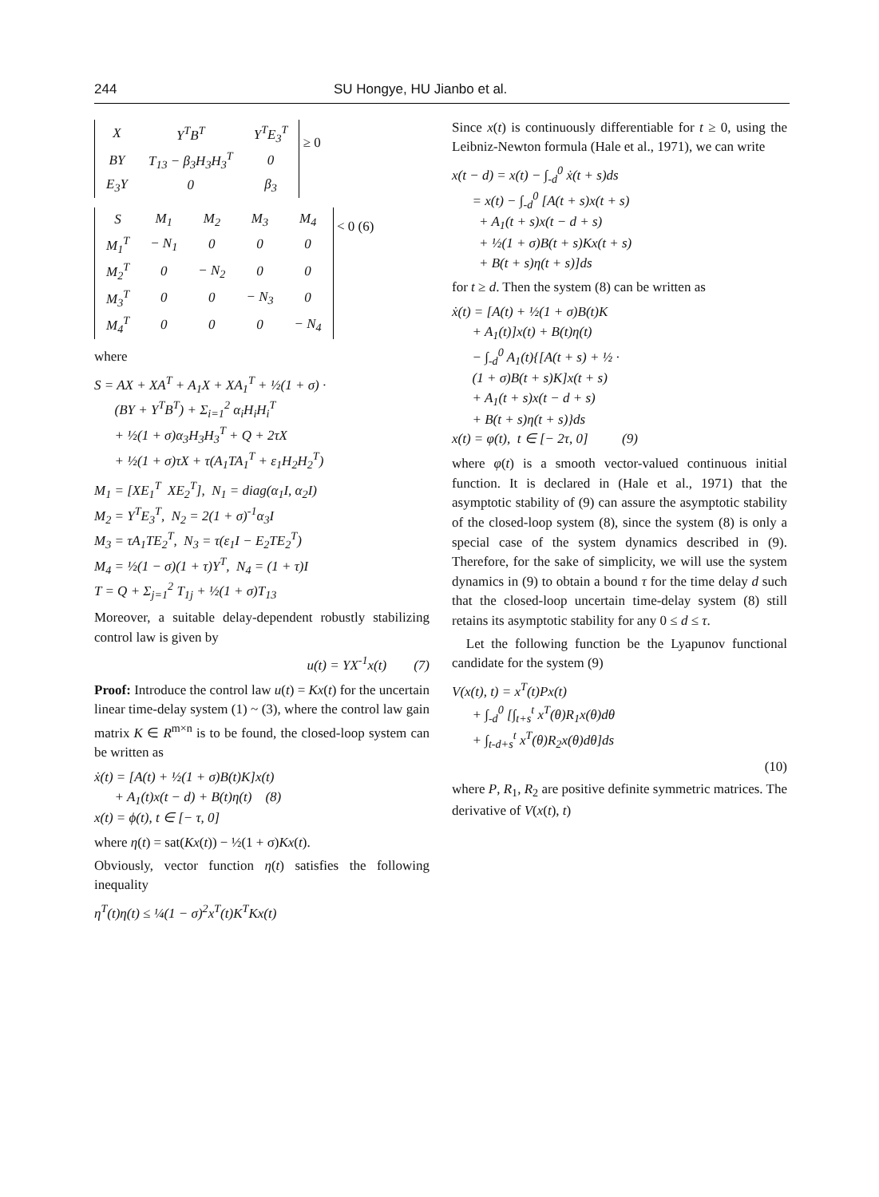244 SU Hongye, HU Jianbo et al.
| X | Y<sup>T</sup>B<sup>T</sup> | Y<sup>T</sup>E<sub>3</sub><sup>T</sup> |
| BY | T<sub>13</sub> − β<sub>3</sub>H<sub>3</sub>H<sub>3</sub><sup>T</sup> | 0 |
| E<sub>3</sub>Y | 0 | β<sub>3</sub> |
≥ 0
| S | M<sub>1</sub> | M<sub>2</sub> | M<sub>3</sub> | M<sub>4</sub> |
| M<sub>1</sub><sup>T</sup> | − N<sub>1</sub> | 0 | 0 | 0 |
| M<sub>2</sub><sup>T</sup> | 0 | − N<sub>2</sub> | 0 | 0 |
| M<sub>3</sub><sup>T</sup> | 0 | 0 | − N<sub>3</sub> | 0 |
| M<sub>4</sub><sup>T</sup> | 0 | 0 | 0 | − N<sub>4</sub> |
< 0 (6)
where
S = AX + XA<sup>T</sup> + A<sub>1</sub>X + XA<sub>1</sub><sup>T</sup> + ½(1 + σ) · (BY + Y<sup>T</sup>B<sup>T</sup>) + Σ<sub>i=1</sub><sup>2</sup> α<sub>i</sub>H<sub>i</sub>H<sub>i</sub><sup>T</sup> + ½(1 + σ)α<sub>3</sub>H<sub>3</sub>H<sub>3</sub><sup>T</sup> + Q + 2τX + ½(1 + σ)τX + τ(A<sub>1</sub>TA<sub>1</sub><sup>T</sup> + ε<sub>1</sub>H<sub>2</sub>H<sub>2</sub><sup>T</sup>)
M<sub>1</sub> = [XE<sub>1</sub><sup>T</sup> XE<sub>2</sub><sup>T</sup>], N<sub>1</sub> = diag(α<sub>1</sub>I, α<sub>2</sub>I) M<sub>2</sub> = Y<sup>T</sup>E<sub>3</sub><sup>T</sup>, N<sub>2</sub> = 2(1 + σ)<sup>-1</sup>α<sub>3</sub>I M<sub>3</sub> = τA<sub>1</sub>TE<sub>2</sub><sup>T</sup>, N<sub>3</sub> = τ(ε<sub>1</sub>I − E<sub>2</sub>TE<sub>2</sub><sup>T</sup>) M<sub>4</sub> = ½(1 − σ)(1 + τ)Y<sup>T</sup>, N<sub>4</sub> = (1 + τ)I T = Q + Σ<sub>j=1</sub><sup>2</sup> T<sub>1j</sub> + ½(1 + σ)T<sub>13</sub>
Moreover, a suitable delay-dependent robustly stabilizing control law is given by
u(t) = YX<sup>-1</sup>x(t) (7)
Proof: Introduce the control law u(t) = Kx(t) for the uncertain linear time-delay system (1) ~ (3), where the control law gain matrix K ∈ R<sup>m×n</sup> is to be found, the closed-loop system can be written as
ẋ(t) = [A(t) + ½(1 + σ)B(t)K]x(t) + A<sub>1</sub>(t)x(t − d) + B(t)η(t) (8) x(t) = ϕ(t), t ∈ [− τ, 0]
where η(t) = sat(Kx(t)) − ½(1 + σ)Kx(t).
Obviously, vector function η(t) satisfies the following inequality
η<sup>T</sup>(t)η(t) ≤ ¼(1 − σ)<sup>2</sup>x<sup>T</sup>(t)K<sup>T</sup>Kx(t)
Since x(t) is continuously differentiable for t ≥ 0, using the Leibniz-Newton formula (Hale et al., 1971), we can write
x(t − d) = x(t) − ∫<sub>-d</sub><sup>0</sup> ẋ(t + s)ds = x(t) − ∫<sub>-d</sub><sup>0</sup> [A(t + s)x(t + s) + A<sub>1</sub>(t + s)x(t − d + s) + ½(1 + σ)B(t + s)Kx(t + s) + B(t + s)η(t + s)]ds
for t ≥ d. Then the system (8) can be written as
ẋ(t) = [A(t) + ½(1 + σ)B(t)K + A<sub>1</sub>(t)]x(t) + B(t)η(t) − ∫<sub>-d</sub><sup>0</sup> A<sub>1</sub>(t){[A(t + s) + ½ · (1 + σ)B(t + s)K]x(t + s) + A<sub>1</sub>(t + s)x(t − d + s) + B(t + s)η(t + s)}ds x(t) = φ(t), t ∈ [− 2τ, 0] (9)
where φ(t) is a smooth vector-valued continuous initial function. It is declared in (Hale et al., 1971) that the asymptotic stability of (9) can assure the asymptotic stability of the closed-loop system (8), since the system (8) is only a special case of the system dynamics described in (9). Therefore, for the sake of simplicity, we will use the system dynamics in (9) to obtain a bound τ for the time delay d such that the closed-loop uncertain time-delay system (8) still retains its asymptotic stability for any 0 ≤ d ≤ τ.
Let the following function be the Lyapunov functional candidate for the system (9)
V(x(t), t) = x<sup>T</sup>(t)Px(t) + ∫<sub>-d</sub><sup>0</sup> [∫<sub>t+s</sub><sup>t</sup> x<sup>T</sup>(θ)R<sub>1</sub>x(θ)dθ + ∫<sub>t-d+s</sub><sup>t</sup> x<sup>T</sup>(θ)R<sub>2</sub>x(θ)dθ]ds
(10)
where P, R<sub>1</sub>, R<sub>2</sub> are positive definite symmetric matrices. The derivative of V(x(t), t)